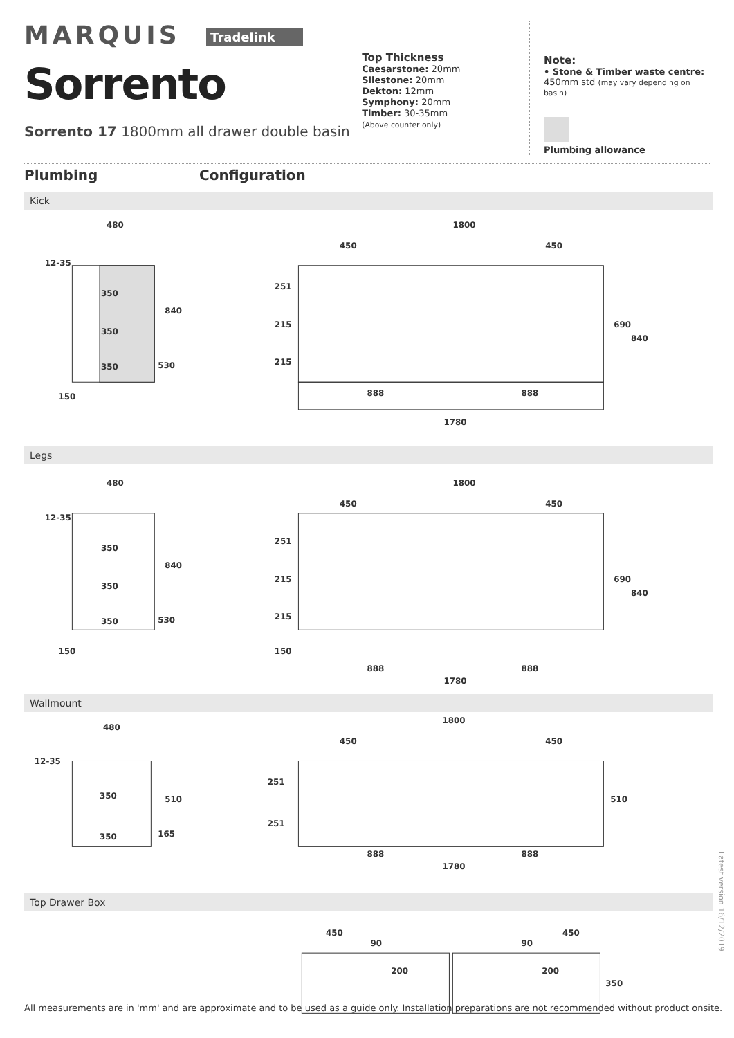MARQUIS Tradelink
Sorrento
Sorrento 17 1800mm all drawer double basin
Top Thickness
Caesarstone: 20mm
Silestone: 20mm
Dekton: 12mm
Symphony: 20mm
Timber: 30-35mm
(Above counter only)
Note:
• Stone & Timber waste centre:
450mm std (may vary depending on basin)
Plumbing allowance
Plumbing Configuration
Kick
480
1800
450
450
350
350
350
12-35
150
840
530
888
888
1780
690
840
251
215
215
Legs
480
1800
450
450
350
350
350
12-35
150
840
530
888
888
1780
690
840
251
215
215
150
Wallmount
480
1800
450
450
350
350
12-35
510
165
888
888
1780
510
251
251
Top Drawer Box
450
90
200
450
90
200
350
Latest version 16/12/2019
All measurements are in 'mm' and are approximate and to be used as a guide only. Installation preparations are not recommended without product onsite.